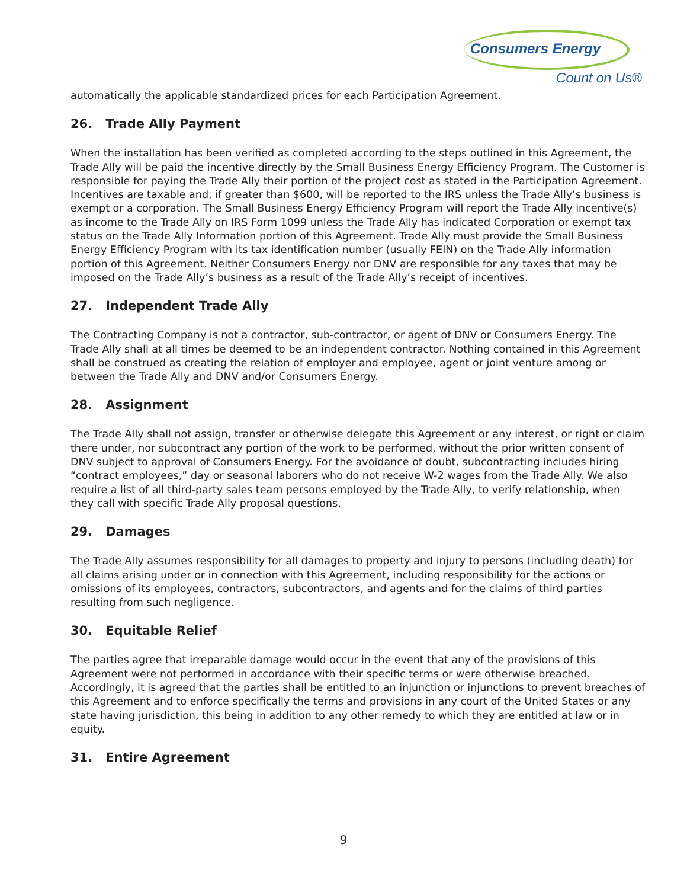Consumers Energy
Count on Us®
automatically the applicable standardized prices for each Participation Agreement.
26. Trade Ally Payment
When the installation has been verified as completed according to the steps outlined in this Agreement, the Trade Ally will be paid the incentive directly by the Small Business Energy Efficiency Program. The Customer is responsible for paying the Trade Ally their portion of the project cost as stated in the Participation Agreement. Incentives are taxable and, if greater than $600, will be reported to the IRS unless the Trade Ally’s business is exempt or a corporation. The Small Business Energy Efficiency Program will report the Trade Ally incentive(s) as income to the Trade Ally on IRS Form 1099 unless the Trade Ally has indicated Corporation or exempt tax status on the Trade Ally Information portion of this Agreement. Trade Ally must provide the Small Business Energy Efficiency Program with its tax identification number (usually FEIN) on the Trade Ally information portion of this Agreement. Neither Consumers Energy nor DNV are responsible for any taxes that may be imposed on the Trade Ally’s business as a result of the Trade Ally’s receipt of incentives.
27. Independent Trade Ally
The Contracting Company is not a contractor, sub-contractor, or agent of DNV or Consumers Energy. The Trade Ally shall at all times be deemed to be an independent contractor. Nothing contained in this Agreement shall be construed as creating the relation of employer and employee, agent or joint venture among or between the Trade Ally and DNV and/or Consumers Energy.
28. Assignment
The Trade Ally shall not assign, transfer or otherwise delegate this Agreement or any interest, or right or claim there under, nor subcontract any portion of the work to be performed, without the prior written consent of DNV subject to approval of Consumers Energy. For the avoidance of doubt, subcontracting includes hiring “contract employees,” day or seasonal laborers who do not receive W-2 wages from the Trade Ally. We also require a list of all third-party sales team persons employed by the Trade Ally, to verify relationship, when they call with specific Trade Ally proposal questions.
29. Damages
The Trade Ally assumes responsibility for all damages to property and injury to persons (including death) for all claims arising under or in connection with this Agreement, including responsibility for the actions or omissions of its employees, contractors, subcontractors, and agents and for the claims of third parties resulting from such negligence.
30. Equitable Relief
The parties agree that irreparable damage would occur in the event that any of the provisions of this Agreement were not performed in accordance with their specific terms or were otherwise breached. Accordingly, it is agreed that the parties shall be entitled to an injunction or injunctions to prevent breaches of this Agreement and to enforce specifically the terms and provisions in any court of the United States or any state having jurisdiction, this being in addition to any other remedy to which they are entitled at law or in equity.
31. Entire Agreement
9